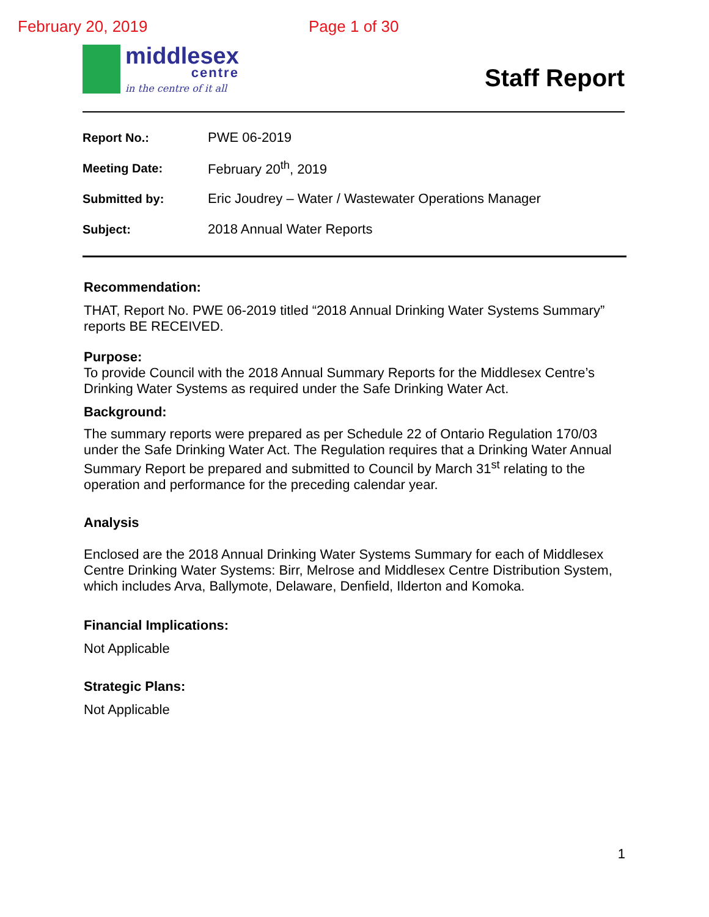February 20, 2019 Page 1 of 30
middlesex
centre
in the centre of it all
Staff Report
Report No.: PWE 06-2019
Meeting Date: February 20<sup>th</sup>, 2019
Submitted by: Eric Joudrey – Water / Wastewater Operations Manager
Subject: 2018 Annual Water Reports
Recommendation:
THAT, Report No. PWE 06-2019 titled “2018 Annual Drinking Water Systems Summary” reports BE RECEIVED.
Purpose:
To provide Council with the 2018 Annual Summary Reports for the Middlesex Centre’s Drinking Water Systems as required under the Safe Drinking Water Act.
Background:
The summary reports were prepared as per Schedule 22 of Ontario Regulation 170/03 under the Safe Drinking Water Act. The Regulation requires that a Drinking Water Annual Summary Report be prepared and submitted to Council by March 31<sup>st</sup> relating to the operation and performance for the preceding calendar year.
Analysis
Enclosed are the 2018 Annual Drinking Water Systems Summary for each of Middlesex Centre Drinking Water Systems: Birr, Melrose and Middlesex Centre Distribution System, which includes Arva, Ballymote, Delaware, Denfield, Ilderton and Komoka.
Financial Implications:
Not Applicable
Strategic Plans:
Not Applicable
1